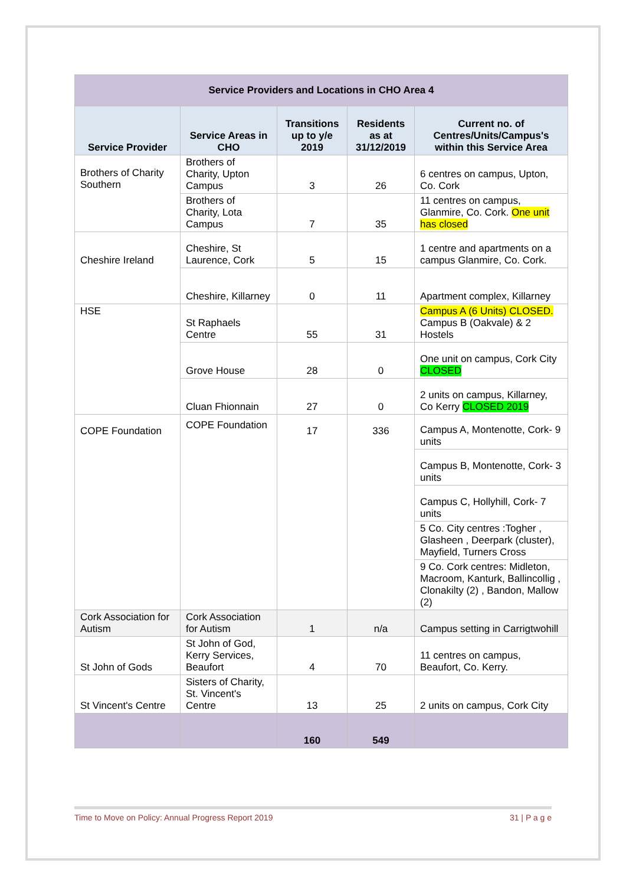| Service Providers and Locations in CHO Area 4 | | | | |
| --- | --- | --- | --- | --- |
| Service Provider | Service Areas in CHO | Transitions up to y/e 2019 | Residents as at 31/12/2019 | Current no. of Centres/Units/Campus's within this Service Area |
| Brothers of Charity Southern | Brothers of Charity, Upton Campus | 3 | 26 | 6 centres on campus, Upton, Co. Cork |
| | Brothers of Charity, Lota Campus | 7 | 35 | 11 centres on campus, Glanmire, Co. Cork. One unit has closed |
| Cheshire Ireland | Cheshire, St Laurence, Cork | 5 | 15 | 1 centre and apartments on a campus Glanmire, Co. Cork. |
| | Cheshire, Killarney | 0 | 11 | Apartment complex, Killarney |
| HSE | St Raphaels Centre | 55 | 31 | Campus A (6 Units) CLOSED. Campus B (Oakvale) & 2 Hostels |
| | Grove House | 28 | 0 | One unit on campus, Cork City CLOSED |
| | Cluan Fhionnain | 27 | 0 | 2 units on campus, Killarney, Co Kerry CLOSED 2019 |
| COPE Foundation | COPE Foundation | 17 | 336 | Campus A, Montenotte, Cork- 9 units |
| | | | | Campus B, Montenotte, Cork- 3 units |
| | | | | Campus C, Hollyhill, Cork- 7 units |
| | | | | 5 Co. City centres :Togher , Glasheen , Deerpark (cluster), Mayfield, Turners Cross |
| | | | | 9 Co. Cork centres: Midleton, Macroom, Kanturk, Ballincollig , Clonakilty (2) , Bandon, Mallow (2) |
| Cork Association for Autism | Cork Association for Autism | 1 | n/a | Campus setting in Carrigtwohill |
| St John of Gods | St John of God, Kerry Services, Beaufort | 4 | 70 | 11 centres on campus, Beaufort, Co. Kerry. |
| St Vincent's Centre | Sisters of Charity, St. Vincent's Centre | 13 | 25 | 2 units on campus, Cork City |
| | | 160 | 549 | |
Time to Move on Policy: Annual Progress Report 2019 31 | P a g e